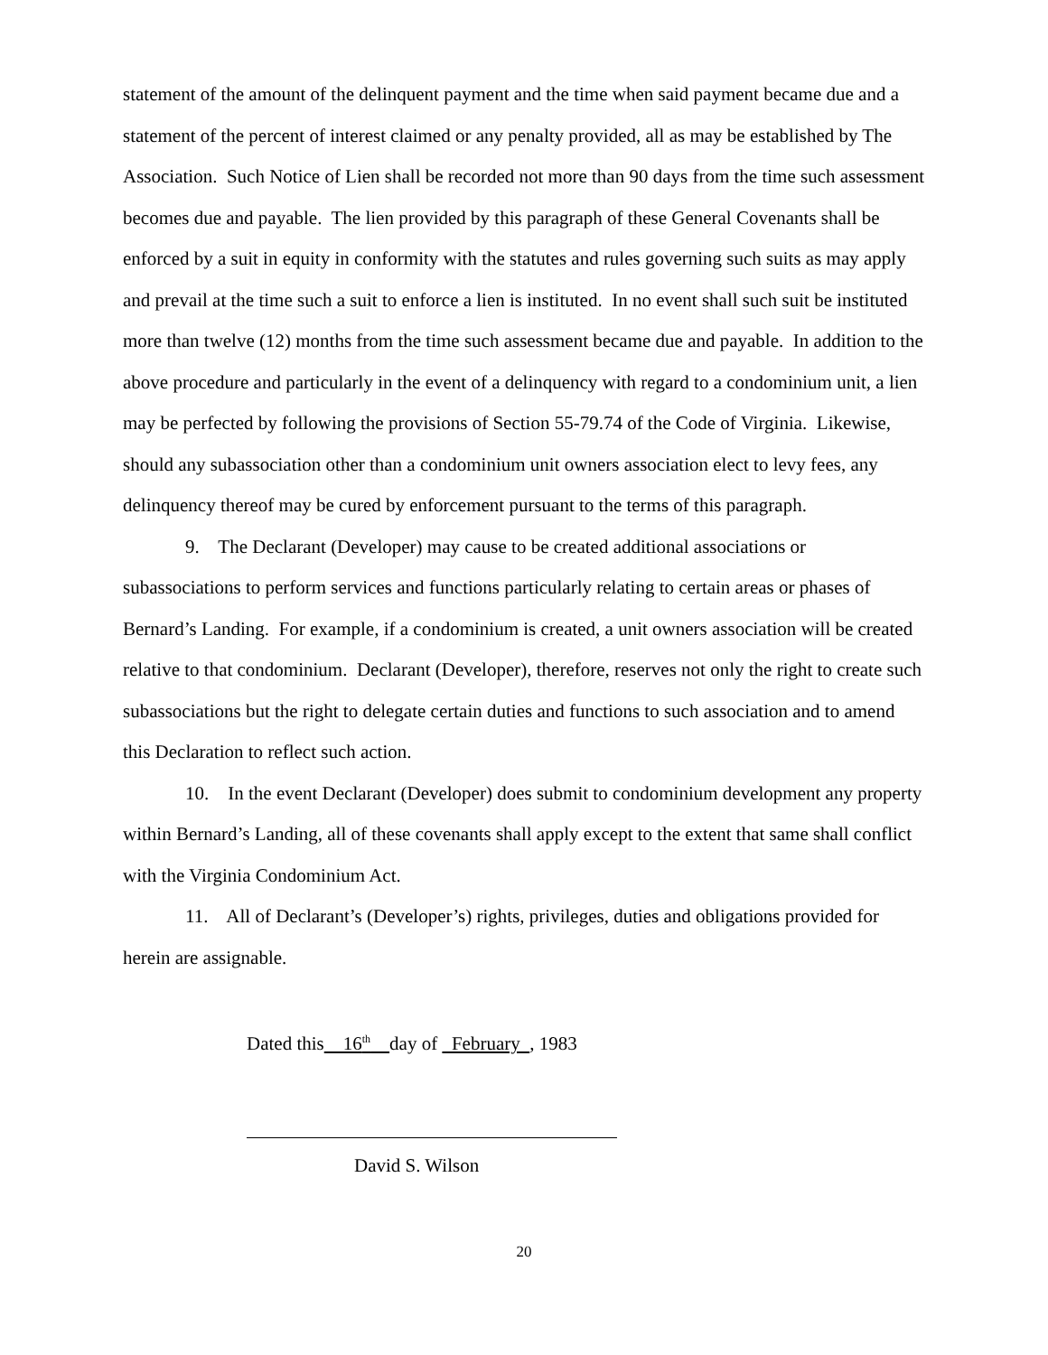statement of the amount of the delinquent payment and the time when said payment became due and a statement of the percent of interest claimed or any penalty provided, all as may be established by The Association. Such Notice of Lien shall be recorded not more than 90 days from the time such assessment becomes due and payable. The lien provided by this paragraph of these General Covenants shall be enforced by a suit in equity in conformity with the statutes and rules governing such suits as may apply and prevail at the time such a suit to enforce a lien is instituted. In no event shall such suit be instituted more than twelve (12) months from the time such assessment became due and payable. In addition to the above procedure and particularly in the event of a delinquency with regard to a condominium unit, a lien may be perfected by following the provisions of Section 55-79.74 of the Code of Virginia. Likewise, should any subassociation other than a condominium unit owners association elect to levy fees, any delinquency thereof may be cured by enforcement pursuant to the terms of this paragraph.
9. The Declarant (Developer) may cause to be created additional associations or subassociations to perform services and functions particularly relating to certain areas or phases of Bernard’s Landing. For example, if a condominium is created, a unit owners association will be created relative to that condominium. Declarant (Developer), therefore, reserves not only the right to create such subassociations but the right to delegate certain duties and functions to such association and to amend this Declaration to reflect such action.
10. In the event Declarant (Developer) does submit to condominium development any property within Bernard’s Landing, all of these covenants shall apply except to the extent that same shall conflict with the Virginia Condominium Act.
11. All of Declarant’s (Developer’s) rights, privileges, duties and obligations provided for herein are assignable.
Dated this 16<sup>th</sup> day of February , 1983
David S. Wilson
20